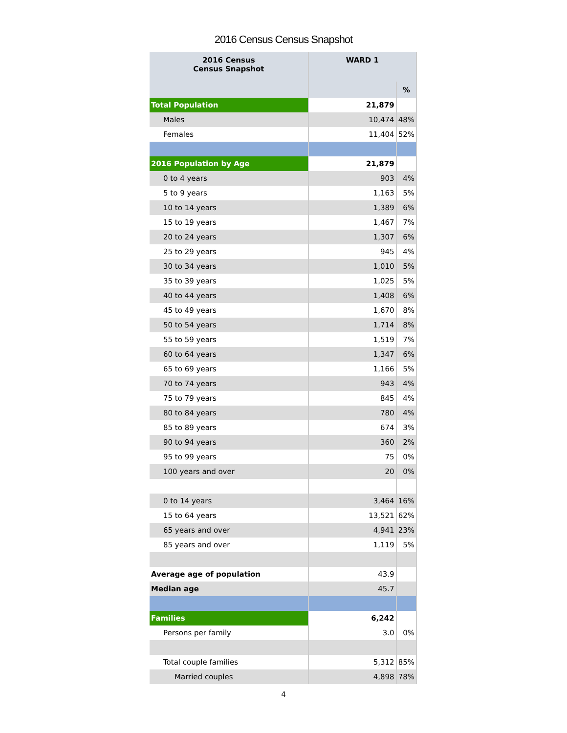2016 Census Census Snapshot
| 2016 Census Census Snapshot | WARD 1 | |
| --- | --- | --- |
| | | % |
| Total Population | 21,879 | |
| Males | 10,474 | 48% |
| Females | 11,404 | 52% |
| 2016 Population by Age | 21,879 | |
| 0 to 4 years | 903 | 4% |
| 5 to 9 years | 1,163 | 5% |
| 10 to 14 years | 1,389 | 6% |
| 15 to 19 years | 1,467 | 7% |
| 20 to 24 years | 1,307 | 6% |
| 25 to 29 years | 945 | 4% |
| 30 to 34 years | 1,010 | 5% |
| 35 to 39 years | 1,025 | 5% |
| 40 to 44 years | 1,408 | 6% |
| 45 to 49 years | 1,670 | 8% |
| 50 to 54 years | 1,714 | 8% |
| 55 to 59 years | 1,519 | 7% |
| 60 to 64 years | 1,347 | 6% |
| 65 to 69 years | 1,166 | 5% |
| 70 to 74 years | 943 | 4% |
| 75 to 79 years | 845 | 4% |
| 80 to 84 years | 780 | 4% |
| 85 to 89 years | 674 | 3% |
| 90 to 94 years | 360 | 2% |
| 95 to 99 years | 75 | 0% |
| 100 years and over | 20 | 0% |
| 0 to 14 years | 3,464 | 16% |
| 15 to 64 years | 13,521 | 62% |
| 65 years and over | 4,941 | 23% |
| 85 years and over | 1,119 | 5% |
| Average age of population | 43.9 | |
| Median age | 45.7 | |
| Families | 6,242 | |
| Persons per family | 3.0 | 0% |
| Total couple families | 5,312 | 85% |
| Married couples | 4,898 | 78% |
4